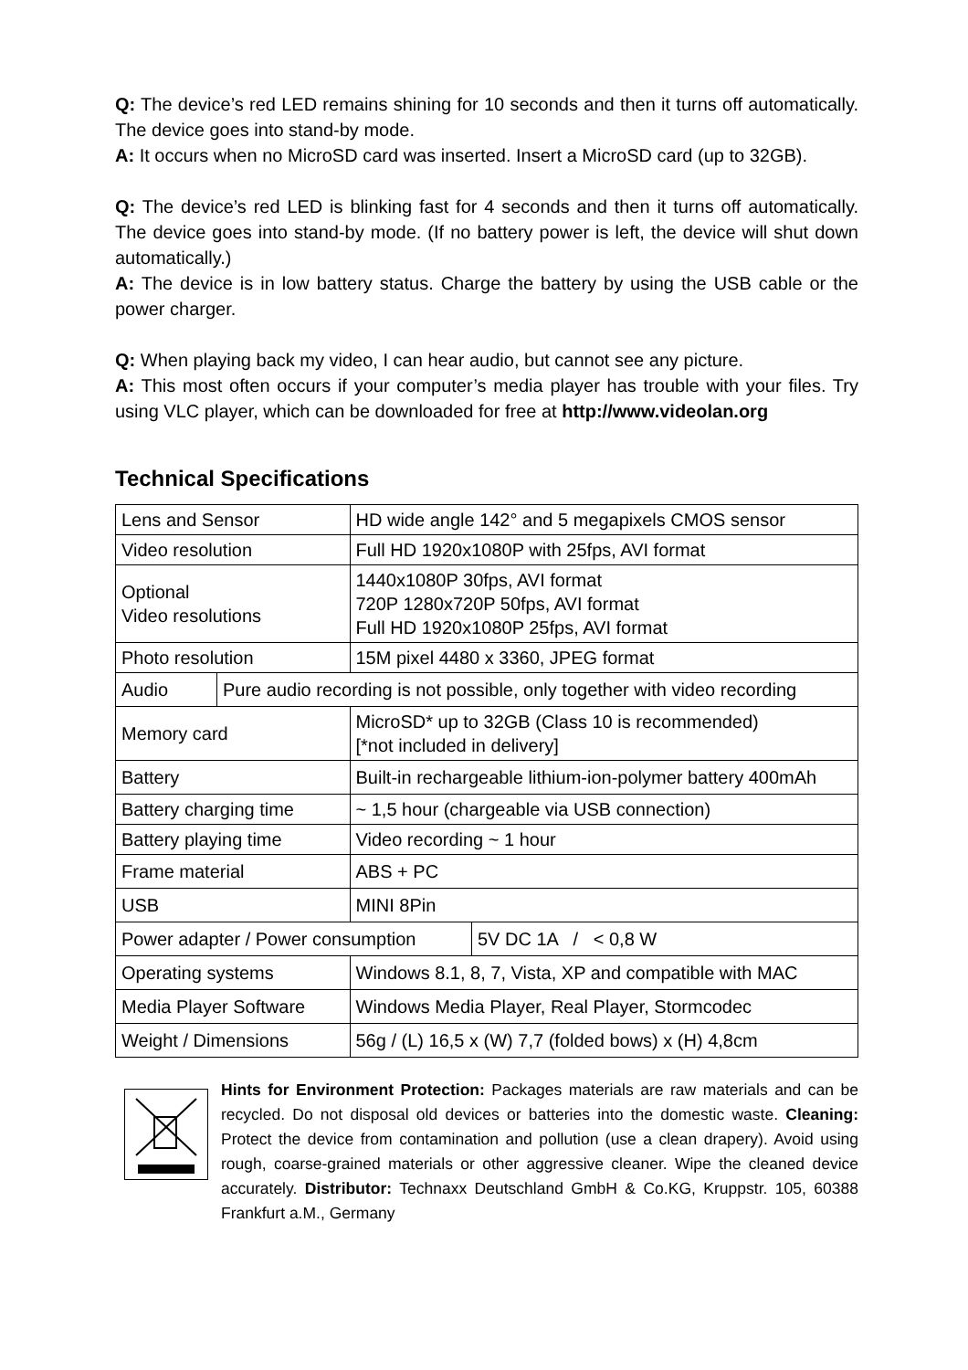Q: The device’s red LED remains shining for 10 seconds and then it turns off automatically. The device goes into stand-by mode.
A: It occurs when no MicroSD card was inserted. Insert a MicroSD card (up to 32GB).
Q: The device’s red LED is blinking fast for 4 seconds and then it turns off automatically. The device goes into stand-by mode. (If no battery power is left, the device will shut down automatically.)
A: The device is in low battery status. Charge the battery by using the USB cable or the power charger.
Q: When playing back my video, I can hear audio, but cannot see any picture.
A: This most often occurs if your computer’s media player has trouble with your files. Try using VLC player, which can be downloaded for free at http://www.videolan.org
Technical Specifications
| Lens and Sensor | | HD wide angle 142° and 5 megapixels CMOS sensor | | |
| Video resolution | | Full HD 1920x1080P with 25fps, AVI format | | |
| Optional Video resolutions | | 1440x1080P 30fps, AVI format 720P 1280x720P 50fps, AVI format Full HD 1920x1080P 25fps, AVI format | | |
| Photo resolution | | 15M pixel 4480 x 3360, JPEG format | | |
| Audio | Pure audio recording is not possible, only together with video recording | | | |
| Memory card | | MicroSD* up to 32GB (Class 10 is recommended) [*not included in delivery] | | |
| Battery | | Built-in rechargeable lithium-ion-polymer battery 400mAh | | |
| Battery charging time | | ~ 1,5 hour (chargeable via USB connection) | | |
| Battery playing time | | Video recording ~ 1 hour | | |
| Frame material | | ABS + PC | | |
| USB | | MINI 8Pin | | |
| Power adapter / Power consumption | | | | 5V DC 1A / < 0,8 W |
| Operating systems | | | Windows 8.1, 8, 7, Vista, XP and compatible with MAC | |
| Media Player Software | | | Windows Media Player, Real Player, Stormcodec | |
| Weight / Dimensions | | | 56g / (L) 16,5 x (W) 7,7 (folded bows) x (H) 4,8cm | |
Hints for Environment Protection: Packages materials are raw materials and can be recycled. Do not disposal old devices or batteries into the domestic waste. Cleaning: Protect the device from contamination and pollution (use a clean drapery). Avoid using rough, coarse-grained materials or other aggressive cleaner. Wipe the cleaned device accurately. Distributor: Technaxx Deutschland GmbH & Co.KG, Kruppstr. 105, 60388 Frankfurt a.M., Germany